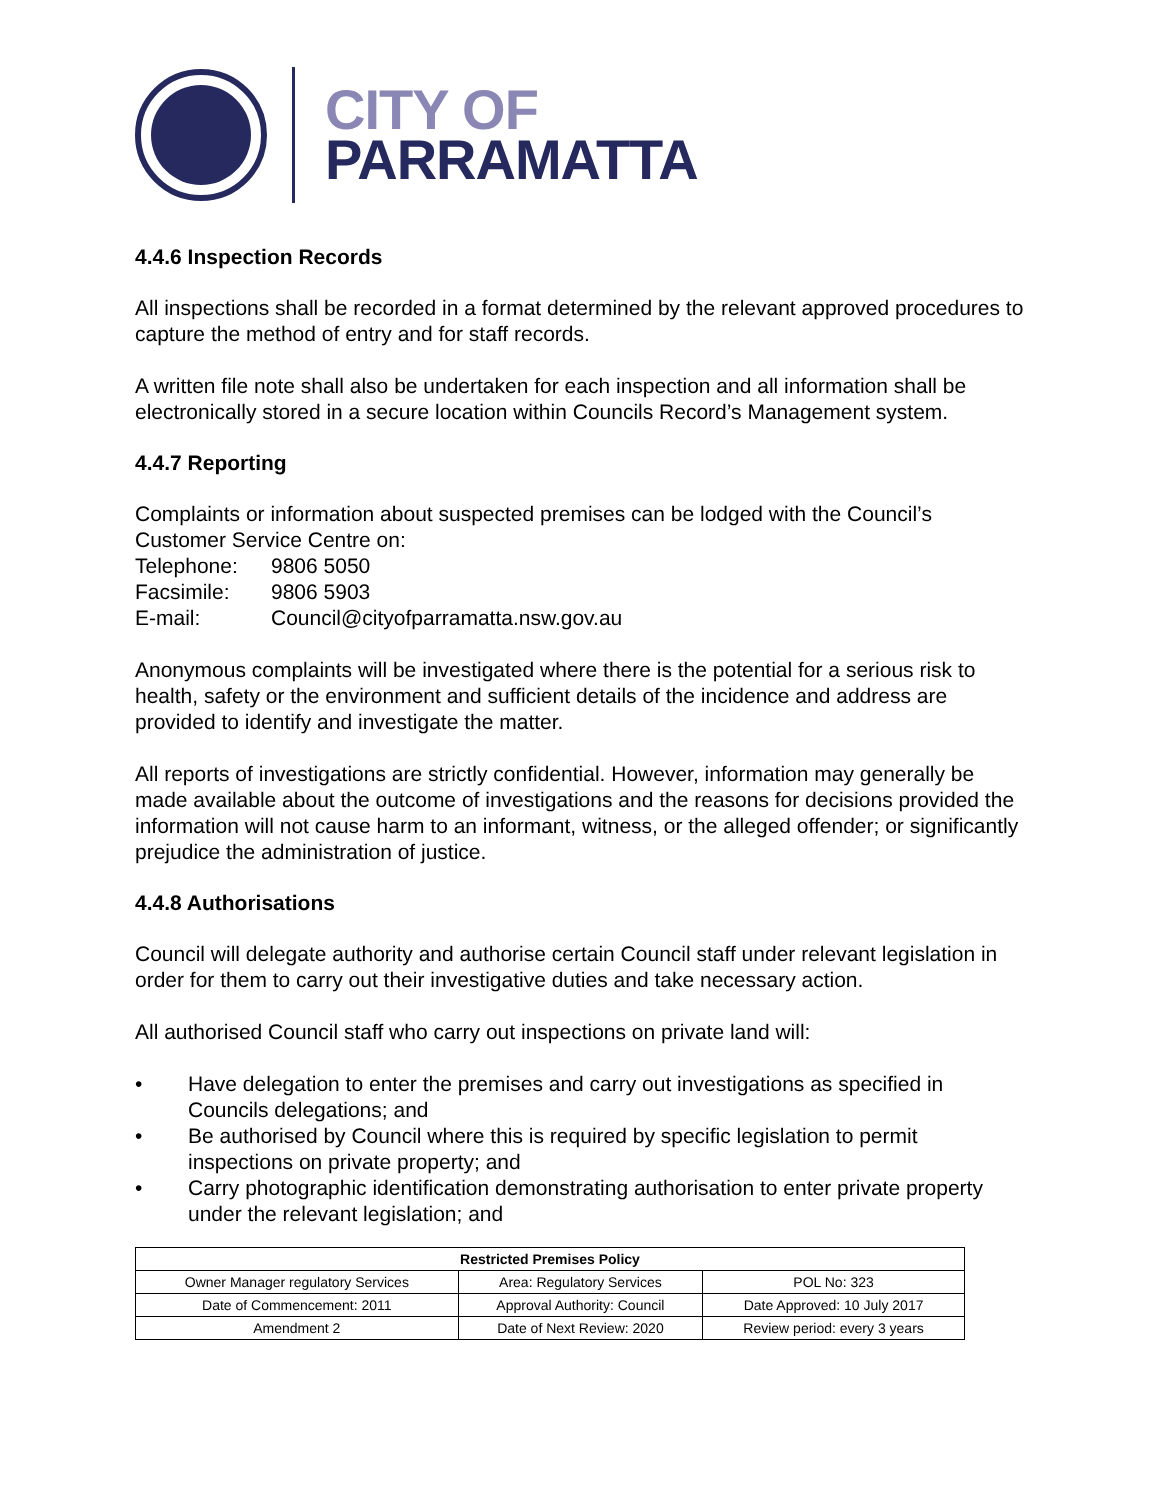CITY OF
PARRAMATTA
4.4.6 Inspection Records
All inspections shall be recorded in a format determined by the relevant approved procedures to capture the method of entry and for staff records.
A written file note shall also be undertaken for each inspection and all information shall be electronically stored in a secure location within Councils Record’s Management system.
4.4.7 Reporting
Complaints or information about suspected premises can be lodged with the Council’s Customer Service Centre on:
| Telephone: | 9806 5050 |
| Facsimile: | 9806 5903 |
| E-mail: | Council@cityofparramatta.nsw.gov.au |
Anonymous complaints will be investigated where there is the potential for a serious risk to health, safety or the environment and sufficient details of the incidence and address are provided to identify and investigate the matter.
All reports of investigations are strictly confidential. However, information may generally be made available about the outcome of investigations and the reasons for decisions provided the information will not cause harm to an informant, witness, or the alleged offender; or significantly prejudice the administration of justice.
4.4.8 Authorisations
Council will delegate authority and authorise certain Council staff under relevant legislation in order for them to carry out their investigative duties and take necessary action.
All authorised Council staff who carry out inspections on private land will:
• Have delegation to enter the premises and carry out investigations as specified in Councils delegations; and
• Be authorised by Council where this is required by specific legislation to permit inspections on private property; and
• Carry photographic identification demonstrating authorisation to enter private property under the relevant legislation; and
| Restricted Premises Policy | | |
| --- | --- | --- |
| Owner Manager regulatory Services | Area: Regulatory Services | POL No: 323 |
| Date of Commencement: 2011 | Approval Authority: Council | Date Approved: 10 July 2017 |
| Amendment 2 | Date of Next Review: 2020 | Review period: every 3 years |